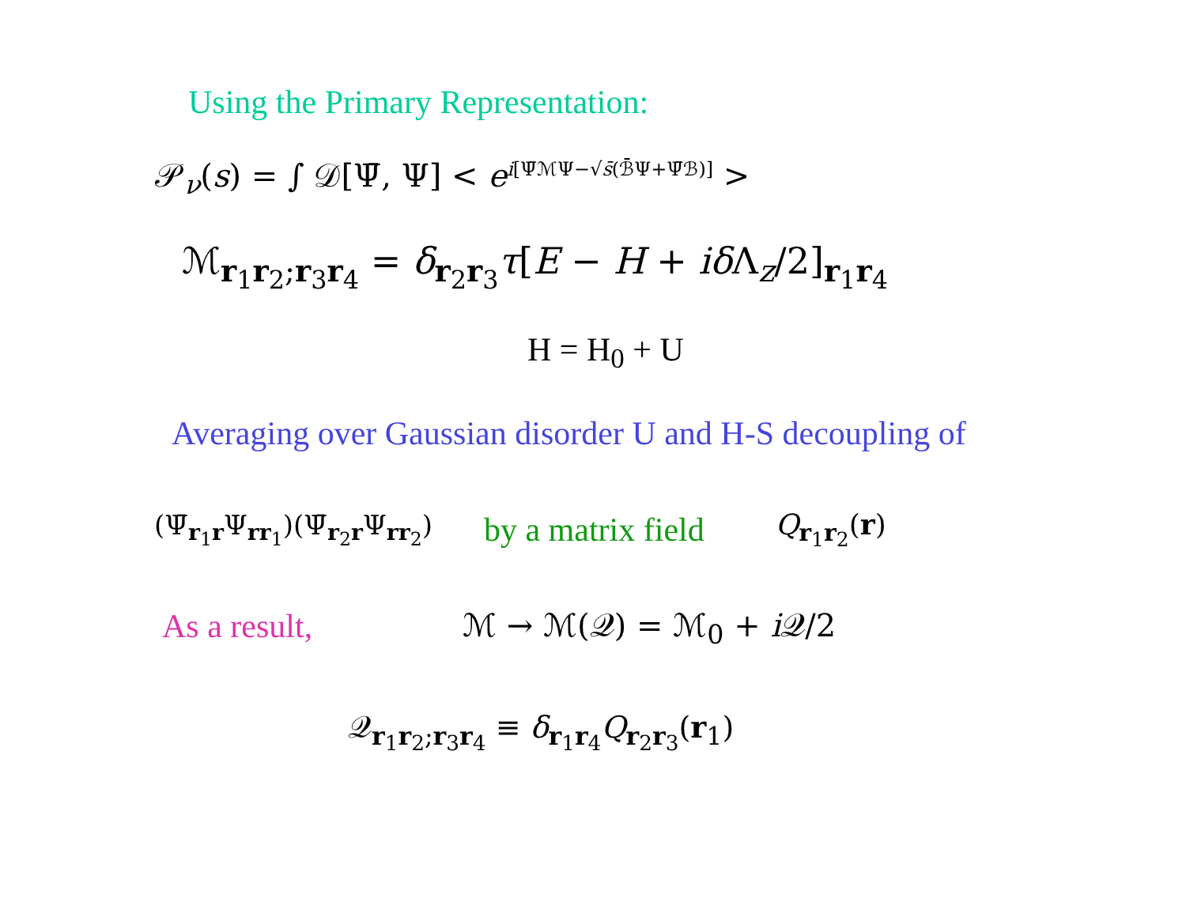Using the Primary Representation:
𝒫<sub>ν</sub>(s) = ∫ 𝒟[Ψ̄, Ψ] < e<sup>i[Ψ̄ℳΨ−√s̄(ℬ̄Ψ+Ψ̄ℬ)]</sup> >
ℳ<sub>r<sub>1</sub>r<sub>2</sub>;r<sub>3</sub>r<sub>4</sub></sub> = δ<sub>r<sub>2</sub>r<sub>3</sub></sub>τ[E − H + iδ Λ<sub>z</sub>/2]<sub>r<sub>1</sub>r<sub>4</sub></sub>
H = H<sub>0</sub> + U
Averaging over Gaussian disorder U and H-S decoupling of
(Ψ̄<sub>r<sub>1</sub>r</sub>Ψ<sub>rr<sub>1</sub></sub>)(Ψ̄<sub>r<sub>2</sub>r</sub>Ψ<sub>rr<sub>2</sub></sub>) by a matrix field Q<sub>r<sub>1</sub>r<sub>2</sub></sub>(r)
As a result, ℳ → ℳ(𝒬) = ℳ<sub>0</sub> + i 𝒬/2
𝒬<sub>r<sub>1</sub>r<sub>2</sub>;r<sub>3</sub>r<sub>4</sub></sub> ≡ δ<sub>r<sub>1</sub>r<sub>4</sub></sub>Q<sub>r<sub>2</sub>r<sub>3</sub></sub>(r<sub>1</sub>)